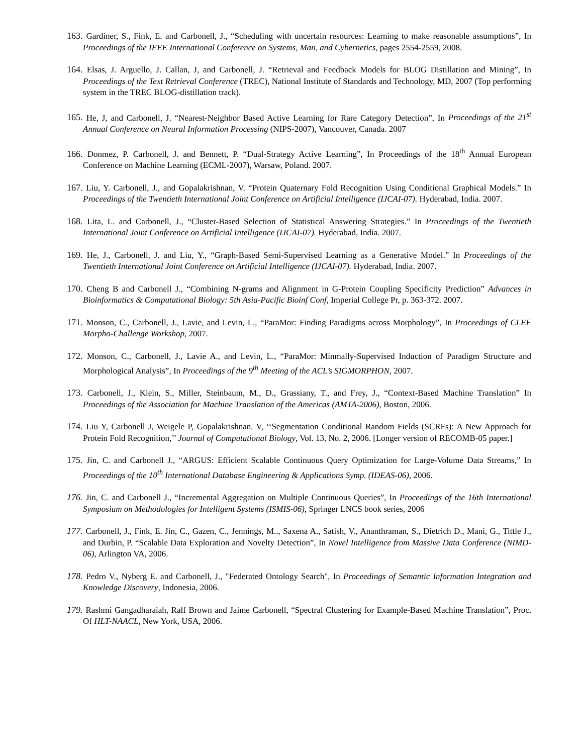163. Gardiner, S., Fink, E. and Carbonell, J., “Scheduling with uncertain resources: Learning to make reasonable assumptions”, In Proceedings of the IEEE International Conference on Systems, Man, and Cybernetics, pages 2554-2559, 2008.
164. Elsas, J. Arguello, J. Callan, J, and Carbonell, J. “Retrieval and Feedback Models for BLOG Distillation and Mining”, In Proceedings of the Text Retrieval Conference (TREC), National Institute of Standards and Technology, MD, 2007 (Top performing system in the TREC BLOG-distillation track).
165. He, J, and Carbonell, J. “Nearest-Neighbor Based Active Learning for Rare Category Detection”, In Proceedings of the 21<sup>st</sup> Annual Conference on Neural Information Processing (NIPS-2007), Vancouver, Canada. 2007
166. Donmez, P. Carbonell, J. and Bennett, P. “Dual-Strategy Active Learning”, In Proceedings of the 18<sup>th</sup> Annual European Conference on Machine Learning (ECML-2007), Warsaw, Poland. 2007.
167. Liu, Y. Carbonell, J., and Gopalakrishnan, V. “Protein Quaternary Fold Recognition Using Conditional Graphical Models.” In Proceedings of the Twentieth International Joint Conference on Artificial Intelligence (IJCAI-07). Hyderabad, India. 2007.
168. Lita, L. and Carbonell, J., “Cluster-Based Selection of Statistical Answering Strategies.” In Proceedings of the Twentieth International Joint Conference on Artificial Intelligence (IJCAI-07). Hyderabad, India. 2007.
169. He, J., Carbonell, J. and Liu, Y., “Graph-Based Semi-Supervised Learning as a Generative Model.” In Proceedings of the Twentieth International Joint Conference on Artificial Intelligence (IJCAI-07). Hyderabad, India. 2007.
170. Cheng B and Carbonell J., “Combining N-grams and Alignment in G-Protein Coupling Specificity Prediction” Advances in Bioinformatics & Computational Biology: 5th Asia-Pacific Bioinf Conf, Imperial College Pr, p. 363-372. 2007.
171. Monson, C., Carbonell, J., Lavie, and Levin, L., “ParaMor: Finding Paradigms across Morphology”, In Proceedings of CLEF Morpho-Challenge Workshop, 2007.
172. Monson, C., Carbonell, J., Lavie A., and Levin, L., “ParaMor: Minmally-Supervised Induction of Paradigm Structure and Morphological Analysis”, In Proceedings of the 9<sup>th</sup> Meeting of the ACL’s SIGMORPHON, 2007.
173. Carbonell, J., Klein, S., Miller, Steinbaum, M., D., Grassiany, T., and Frey, J., “Context-Based Machine Translation” In Proceedings of the Association for Machine Translation of the Americas (AMTA-2006), Boston, 2006.
174. Liu Y, Carbonell J, Weigele P, Gopalakrishnan. V, ‘‘Segmentation Conditional Random Fields (SCRFs): A New Approach for Protein Fold Recognition,’’ Journal of Computational Biology, Vol. 13, No. 2, 2006. [Longer version of RECOMB-05 paper.]
175. Jin, C. and Carbonell J., “ARGUS: Efficient Scalable Continuous Query Optimization for Large-Volume Data Streams,” In Proceedings of the 10<sup>th</sup> International Database Engineering & Applications Symp. (IDEAS-06), 2006.
176. Jin, C. and Carbonell J., “Incremental Aggregation on Multiple Continuous Queries”, In Proceedings of the 16th International Symposium on Methodologies for Intelligent Systems (ISMIS-06), Springer LNCS book series, 2006
177. Carbonell, J., Fink, E. Jin, C., Gazen, C., Jennings, M.., Saxena A., Satish, V., Ananthraman, S., Dietrich D., Mani, G., Tittle J., and Durbin, P. “Scalable Data Exploration and Novelty Detection”, In Novel Intelligence from Massive Data Conference (NIMD-06), Arlington VA, 2006.
178. Pedro V., Nyberg E. and Carbonell, J., "Federated Ontology Search", In Proceedings of Semantic Information Integration and Knowledge Discovery, Indonesia, 2006.
179. Rashmi Gangadharaiah, Ralf Brown and Jaime Carbonell, “Spectral Clustering for Example-Based Machine Translation”, Proc. Of HLT-NAACL, New York, USA, 2006.